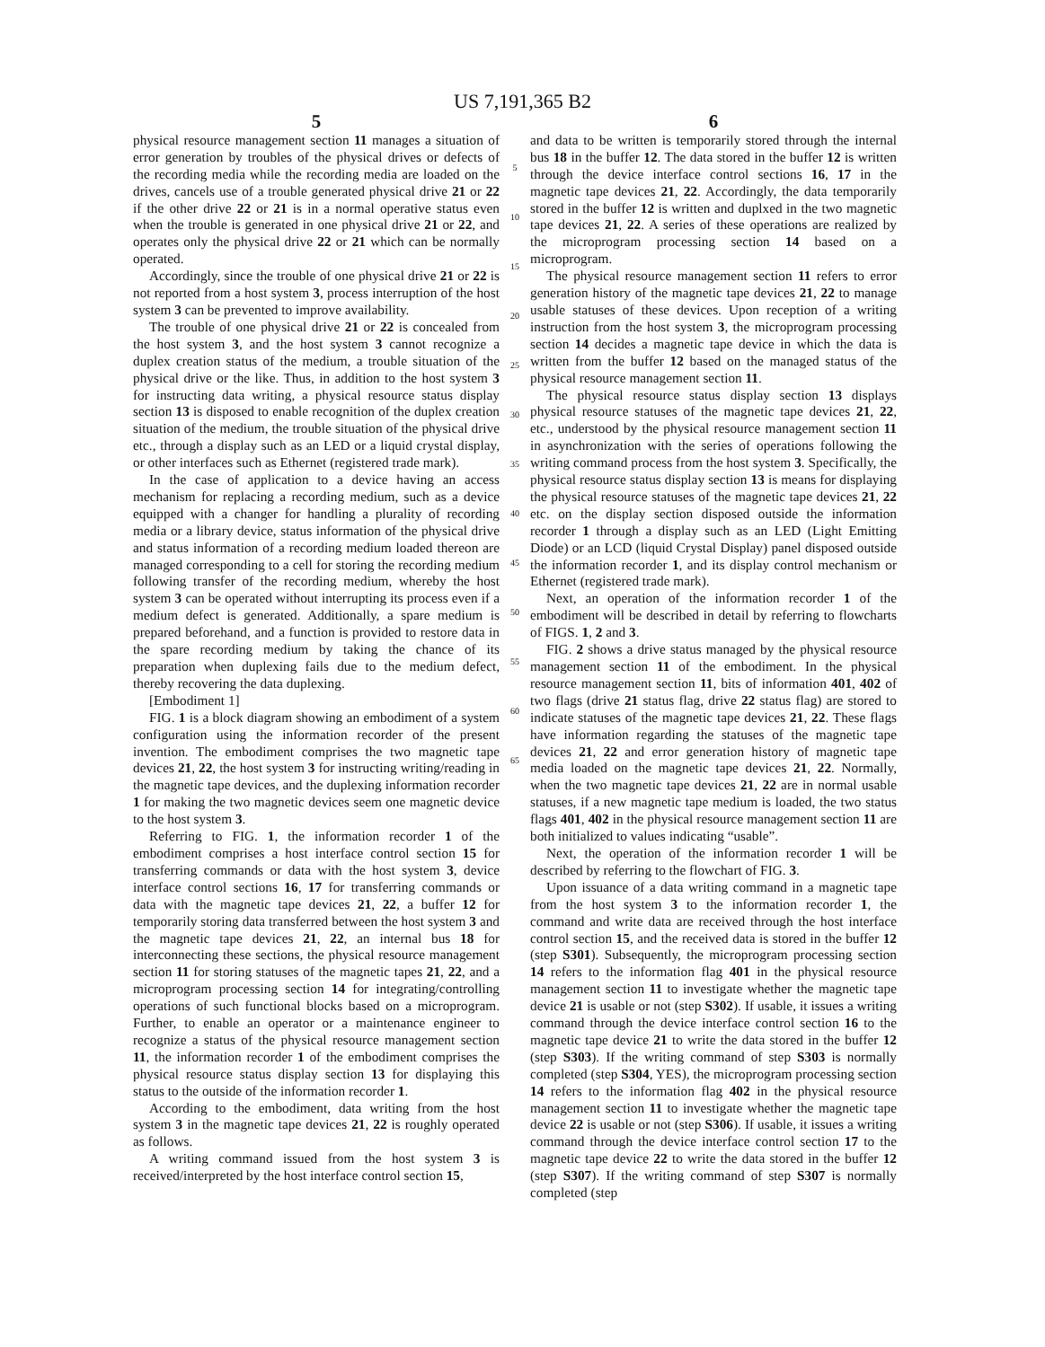US 7,191,365 B2
5
physical resource management section 11 manages a situation of error generation by troubles of the physical drives or defects of the recording media while the recording media are loaded on the drives, cancels use of a trouble generated physical drive 21 or 22 if the other drive 22 or 21 is in a normal operative status even when the trouble is generated in one physical drive 21 or 22, and operates only the physical drive 22 or 21 which can be normally operated.
Accordingly, since the trouble of one physical drive 21 or 22 is not reported from a host system 3, process interruption of the host system 3 can be prevented to improve availability.
The trouble of one physical drive 21 or 22 is concealed from the host system 3, and the host system 3 cannot recognize a duplex creation status of the medium, a trouble situation of the physical drive or the like. Thus, in addition to the host system 3 for instructing data writing, a physical resource status display section 13 is disposed to enable recognition of the duplex creation situation of the medium, the trouble situation of the physical drive etc., through a display such as an LED or a liquid crystal display, or other interfaces such as Ethernet (registered trade mark).
In the case of application to a device having an access mechanism for replacing a recording medium, such as a device equipped with a changer for handling a plurality of recording media or a library device, status information of the physical drive and status information of a recording medium loaded thereon are managed corresponding to a cell for storing the recording medium following transfer of the recording medium, whereby the host system 3 can be operated without interrupting its process even if a medium defect is generated. Additionally, a spare medium is prepared beforehand, and a function is provided to restore data in the spare recording medium by taking the chance of its preparation when duplexing fails due to the medium defect, thereby recovering the data duplexing.
[Embodiment 1]
FIG. 1 is a block diagram showing an embodiment of a system configuration using the information recorder of the present invention. The embodiment comprises the two magnetic tape devices 21, 22, the host system 3 for instructing writing/reading in the magnetic tape devices, and the duplexing information recorder 1 for making the two magnetic devices seem one magnetic device to the host system 3.
Referring to FIG. 1, the information recorder 1 of the embodiment comprises a host interface control section 15 for transferring commands or data with the host system 3, device interface control sections 16, 17 for transferring commands or data with the magnetic tape devices 21, 22, a buffer 12 for temporarily storing data transferred between the host system 3 and the magnetic tape devices 21, 22, an internal bus 18 for interconnecting these sections, the physical resource management section 11 for storing statuses of the magnetic tapes 21, 22, and a microprogram processing section 14 for integrating/controlling operations of such functional blocks based on a microprogram. Further, to enable an operator or a maintenance engineer to recognize a status of the physical resource management section 11, the information recorder 1 of the embodiment comprises the physical resource status display section 13 for displaying this status to the outside of the information recorder 1.
According to the embodiment, data writing from the host system 3 in the magnetic tape devices 21, 22 is roughly operated as follows.
A writing command issued from the host system 3 is received/interpreted by the host interface control section 15,
5
10
15
20
25
30
35
40
45
50
55
60
65
6
and data to be written is temporarily stored through the internal bus 18 in the buffer 12. The data stored in the buffer 12 is written through the device interface control sections 16, 17 in the magnetic tape devices 21, 22. Accordingly, the data temporarily stored in the buffer 12 is written and duplxed in the two magnetic tape devices 21, 22. A series of these operations are realized by the microprogram processing section 14 based on a microprogram.
The physical resource management section 11 refers to error generation history of the magnetic tape devices 21, 22 to manage usable statuses of these devices. Upon reception of a writing instruction from the host system 3, the microprogram processing section 14 decides a magnetic tape device in which the data is written from the buffer 12 based on the managed status of the physical resource management section 11.
The physical resource status display section 13 displays physical resource statuses of the magnetic tape devices 21, 22, etc., understood by the physical resource management section 11 in asynchronization with the series of operations following the writing command process from the host system 3. Specifically, the physical resource status display section 13 is means for displaying the physical resource statuses of the magnetic tape devices 21, 22 etc. on the display section disposed outside the information recorder 1 through a display such as an LED (Light Emitting Diode) or an LCD (liquid Crystal Display) panel disposed outside the information recorder 1, and its display control mechanism or Ethernet (registered trade mark).
Next, an operation of the information recorder 1 of the embodiment will be described in detail by referring to flowcharts of FIGS. 1, 2 and 3.
FIG. 2 shows a drive status managed by the physical resource management section 11 of the embodiment. In the physical resource management section 11, bits of information 401, 402 of two flags (drive 21 status flag, drive 22 status flag) are stored to indicate statuses of the magnetic tape devices 21, 22. These flags have information regarding the statuses of the magnetic tape devices 21, 22 and error generation history of magnetic tape media loaded on the magnetic tape devices 21, 22. Normally, when the two magnetic tape devices 21, 22 are in normal usable statuses, if a new magnetic tape medium is loaded, the two status flags 401, 402 in the physical resource management section 11 are both initialized to values indicating “usable”.
Next, the operation of the information recorder 1 will be described by referring to the flowchart of FIG. 3.
Upon issuance of a data writing command in a magnetic tape from the host system 3 to the information recorder 1, the command and write data are received through the host interface control section 15, and the received data is stored in the buffer 12 (step S301). Subsequently, the microprogram processing section 14 refers to the information flag 401 in the physical resource management section 11 to investigate whether the magnetic tape device 21 is usable or not (step S302). If usable, it issues a writing command through the device interface control section 16 to the magnetic tape device 21 to write the data stored in the buffer 12 (step S303). If the writing command of step S303 is normally completed (step S304, YES), the microprogram processing section 14 refers to the information flag 402 in the physical resource management section 11 to investigate whether the magnetic tape device 22 is usable or not (step S306). If usable, it issues a writing command through the device interface control section 17 to the magnetic tape device 22 to write the data stored in the buffer 12 (step S307). If the writing command of step S307 is normally completed (step